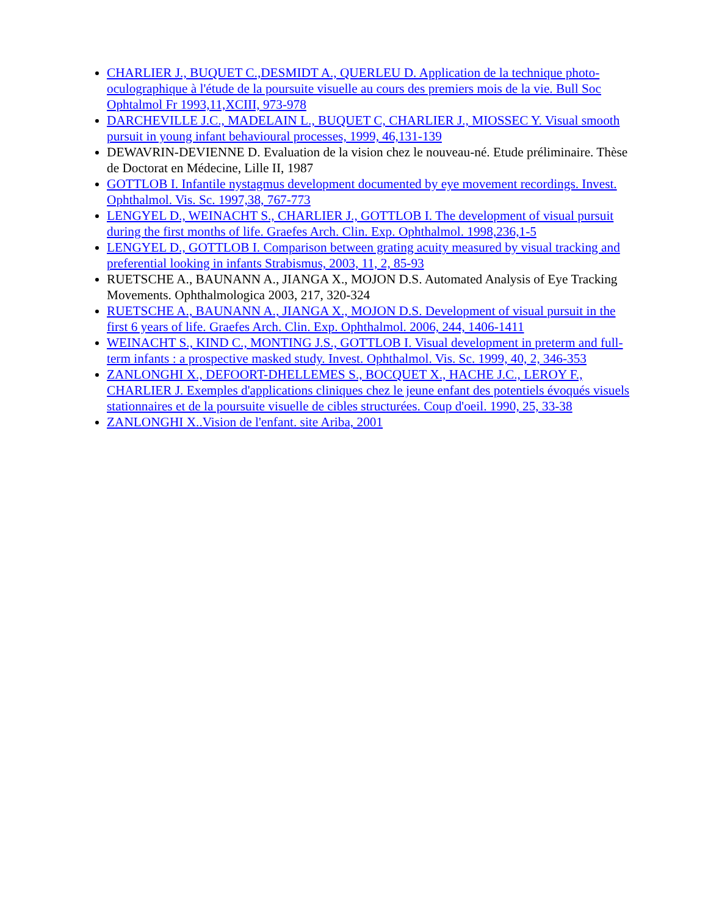CHARLIER J., BUQUET C.,DESMIDT A., QUERLEU D. Application de la technique photo-oculographique à l'étude de la poursuite visuelle au cours des premiers mois de la vie. Bull Soc Ophtalmol Fr 1993,11,XCIII, 973-978
DARCHEVILLE J.C., MADELAIN L., BUQUET C, CHARLIER J., MIOSSEC Y. Visual smooth pursuit in young infant behavioural processes, 1999, 46,131-139
DEWAVRIN-DEVIENNE D. Evaluation de la vision chez le nouveau-né. Etude préliminaire. Thèse de Doctorat en Médecine, Lille II, 1987
GOTTLOB I. Infantile nystagmus development documented by eye movement recordings. Invest. Ophthalmol. Vis. Sc. 1997,38, 767-773
LENGYEL D., WEINACHT S., CHARLIER J., GOTTLOB I. The development of visual pursuit during the first months of life. Graefes Arch. Clin. Exp. Ophthalmol. 1998,236,1-5
LENGYEL D., GOTTLOB I. Comparison between grating acuity measured by visual tracking and preferential looking in infants Strabismus, 2003, 11, 2, 85-93
RUETSCHE A., BAUNANN A., JIANGA X., MOJON D.S. Automated Analysis of Eye Tracking Movements. Ophthalmologica 2003, 217, 320-324
RUETSCHE A., BAUNANN A., JIANGA X., MOJON D.S. Development of visual pursuit in the first 6 years of life. Graefes Arch. Clin. Exp. Ophthalmol. 2006, 244, 1406-1411
WEINACHT S., KIND C., MONTING J.S., GOTTLOB I. Visual development in preterm and full-term infants : a prospective masked study. Invest. Ophthalmol. Vis. Sc. 1999, 40, 2, 346-353
ZANLONGHI X., DEFOORT-DHELLEMES S., BOCQUET X., HACHE J.C., LEROY F., CHARLIER J. Exemples d'applications cliniques chez le jeune enfant des potentiels évoqués visuels stationnaires et de la poursuite visuelle de cibles structurées. Coup d'oeil. 1990, 25, 33-38
ZANLONGHI X..Vision de l'enfant. site Ariba, 2001